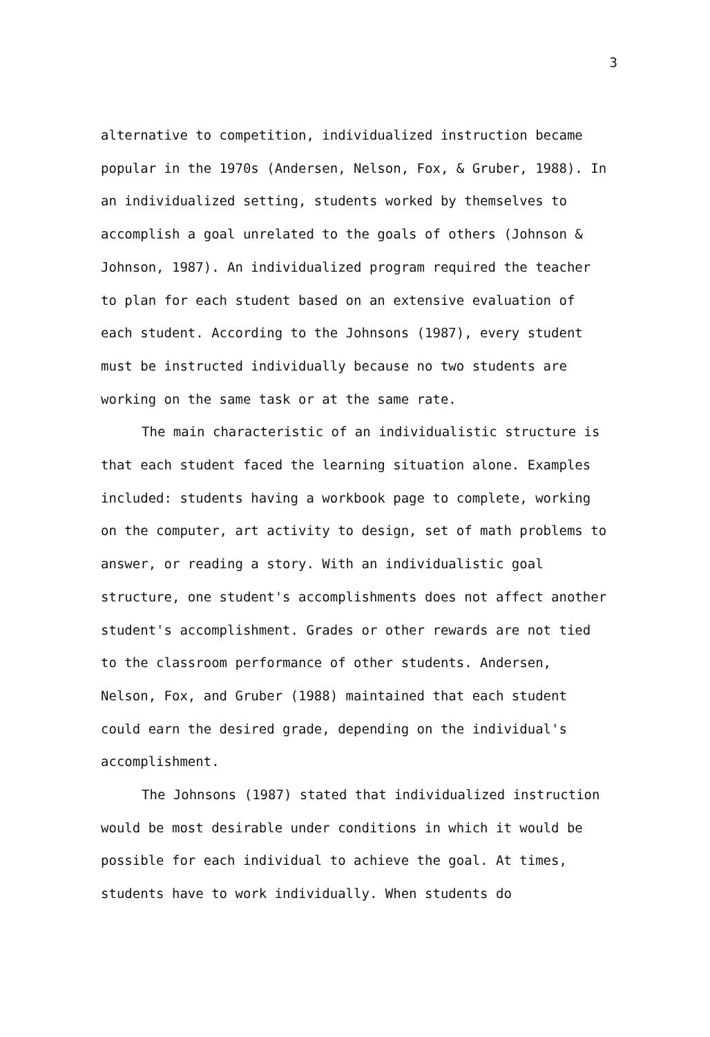3
alternative to competition, individualized instruction became popular in the 1970s (Andersen, Nelson, Fox, & Gruber, 1988). In an individualized setting, students worked by themselves to accomplish a goal unrelated to the goals of others (Johnson & Johnson, 1987). An individualized program required the teacher to plan for each student based on an extensive evaluation of each student. According to the Johnsons (1987), every student must be instructed individually because no two students are working on the same task or at the same rate.
The main characteristic of an individualistic structure is that each student faced the learning situation alone. Examples included: students having a workbook page to complete, working on the computer, art activity to design, set of math problems to answer, or reading a story. With an individualistic goal structure, one student's accomplishments does not affect another student's accomplishment. Grades or other rewards are not tied to the classroom performance of other students. Andersen, Nelson, Fox, and Gruber (1988) maintained that each student could earn the desired grade, depending on the individual's accomplishment.
The Johnsons (1987) stated that individualized instruction would be most desirable under conditions in which it would be possible for each individual to achieve the goal. At times, students have to work individually. When students do